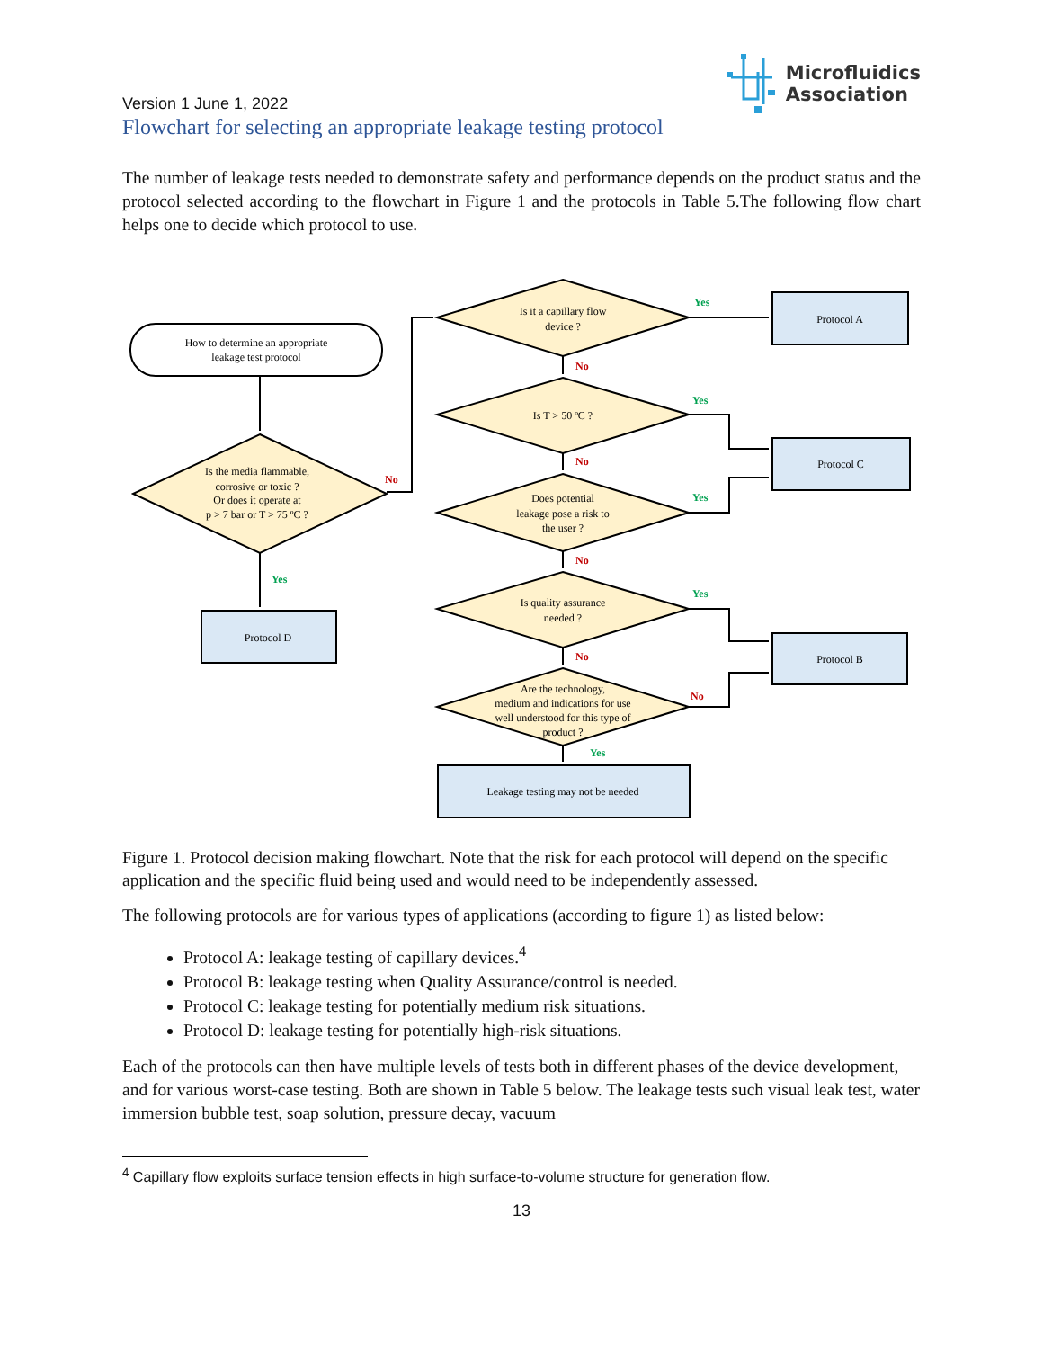Version 1 June 1, 2022
Microfluidics
Association
Flowchart for selecting an appropriate leakage testing protocol
The number of leakage tests needed to demonstrate safety and performance depends on the product status and the protocol selected according to the flowchart in Figure 1 and the protocols in Table 5.The following flow chart helps one to decide which protocol to use.
How to determine an appropriate
leakage test protocol
Is the media flammable,
corrosive or toxic ?
Or does it operate at
p > 7 bar or T > 75 ºC ?
Is it a capillary flow
device ?
Is T > 50 ºC ?
Does potential
leakage pose a risk to
the user ?
Is quality assurance
needed ?
Are the technology,
medium and indications for use
well understood for this type of
product ?
Protocol A
Protocol C
Protocol B
Protocol D
Leakage testing may not be needed
No
No
No
No
No
No
Yes
Yes
Yes
Yes
Yes
Yes
Figure 1. Protocol decision making flowchart. Note that the risk for each protocol will depend on the specific application and the specific fluid being used and would need to be independently assessed.
The following protocols are for various types of applications (according to figure 1) as listed below:
Protocol A: leakage testing of capillary devices.<sup>4</sup>
Protocol B: leakage testing when Quality Assurance/control is needed.
Protocol C: leakage testing for potentially medium risk situations.
Protocol D: leakage testing for potentially high-risk situations.
Each of the protocols can then have multiple levels of tests both in different phases of the device development, and for various worst-case testing. Both are shown in Table 5 below. The leakage tests such visual leak test, water immersion bubble test, soap solution, pressure decay, vacuum
<sup>4</sup> Capillary flow exploits surface tension effects in high surface-to-volume structure for generation flow.
13